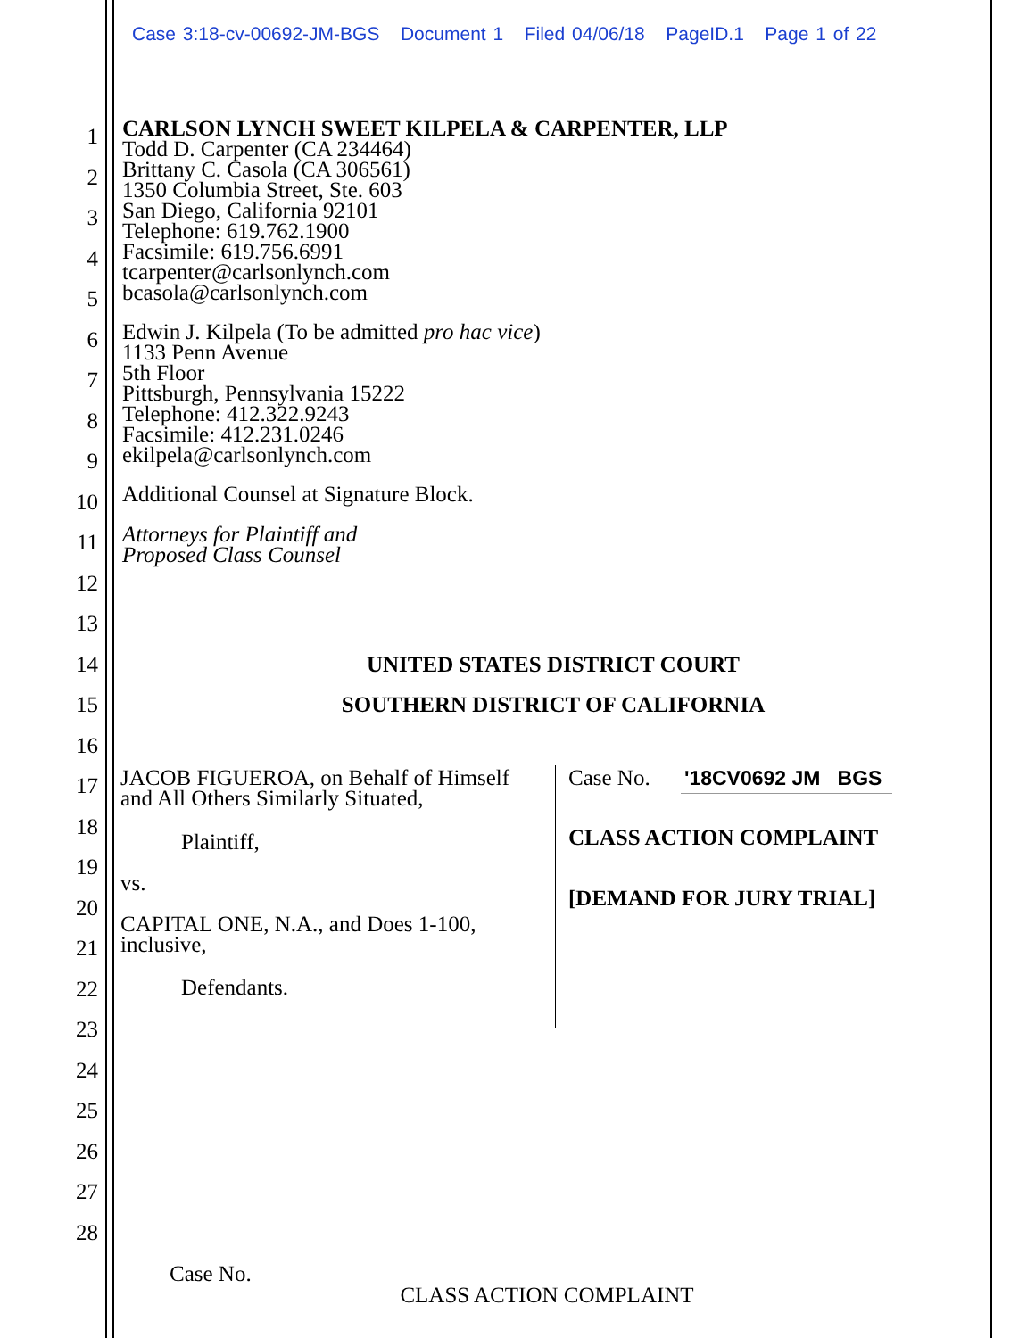Case 3:18-cv-00692-JM-BGS Document 1 Filed 04/06/18 PageID.1 Page 1 of 22
1
2
3
4
5
6
7
8
9
10
11
12
13
14
15
16
17
18
19
20
21
22
23
24
25
26
27
28
CARLSON LYNCH SWEET KILPELA & CARPENTER, LLP
Todd D. Carpenter (CA 234464)
Brittany C. Casola (CA 306561)
1350 Columbia Street, Ste. 603
San Diego, California 92101
Telephone: 619.762.1900
Facsimile: 619.756.6991
tcarpenter@carlsonlynch.com
bcasola@carlsonlynch.com
Edwin J. Kilpela (To be admitted pro hac vice)
1133 Penn Avenue
5th Floor
Pittsburgh, Pennsylvania 15222
Telephone: 412.322.9243
Facsimile: 412.231.0246
ekilpela@carlsonlynch.com
Additional Counsel at Signature Block.
Attorneys for Plaintiff and
Proposed Class Counsel
UNITED STATES DISTRICT COURT
SOUTHERN DISTRICT OF CALIFORNIA
JACOB FIGUEROA, on Behalf of Himself
and All Others Similarly Situated,
Plaintiff,
vs.
CAPITAL ONE, N.A., and Does 1-100,
inclusive,
Defendants.
Case No. '18CV0692 JM BGS
CLASS ACTION COMPLAINT
[DEMAND FOR JURY TRIAL]
Case No.
CLASS ACTION COMPLAINT